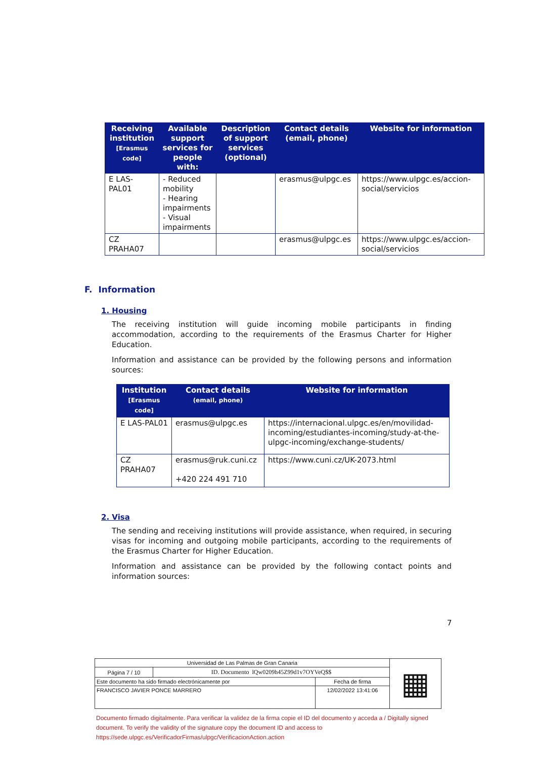| Receiving institution [Erasmus code] | Available support services for people with: | Description of support services (optional) | Contact details (email, phone) | Website for information |
| --- | --- | --- | --- | --- |
| E LAS-PAL01 | - Reduced mobility - Hearing impairments - Visual impairments | | erasmus@ulpgc.es | https://www.ulpgc.es/accion-social/servicios |
| CZ PRAHA07 | | | erasmus@ulpgc.es | https://www.ulpgc.es/accion-social/servicios |
F. Information
1. Housing
The receiving institution will guide incoming mobile participants in finding accommodation, according to the requirements of the Erasmus Charter for Higher Education.
Information and assistance can be provided by the following persons and information sources:
| Institution [Erasmus code] | Contact details (email, phone) | Website for information |
| --- | --- | --- |
| E LAS-PAL01 | erasmus@ulpgc.es | https://internacional.ulpgc.es/en/movilidad-incoming/estudiantes-incoming/study-at-the-ulpgc-incoming/exchange-students/ |
| CZ PRAHA07 | erasmus@ruk.cuni.cz +420 224 491 710 | https://www.cuni.cz/UK-2073.html |
2. Visa
The sending and receiving institutions will provide assistance, when required, in securing visas for incoming and outgoing mobile participants, according to the requirements of the Erasmus Charter for Higher Education.
Information and assistance can be provided by the following contact points and information sources:
7
| Universidad de Las Palmas de Gran Canaria | | | ▦ |
| Página 7 / 10 | ID. Documento lQw0209h45Z99d1v7OYVeQ$$ | | |
| Este documento ha sido firmado electrónicamente por | | Fecha de firma | |
| FRANCISCO JAVIER PONCE MARRERO | | 12/02/2022 13:41:06 | |
Documento firmado digitalmente. Para verificar la validez de la firma copie el ID del documento y acceda a / Digitally signed document. To verify the validity of the signature copy the document ID and access to https://sede.ulpgc.es/VerificadorFirmas/ulpgc/VerificacionAction.action